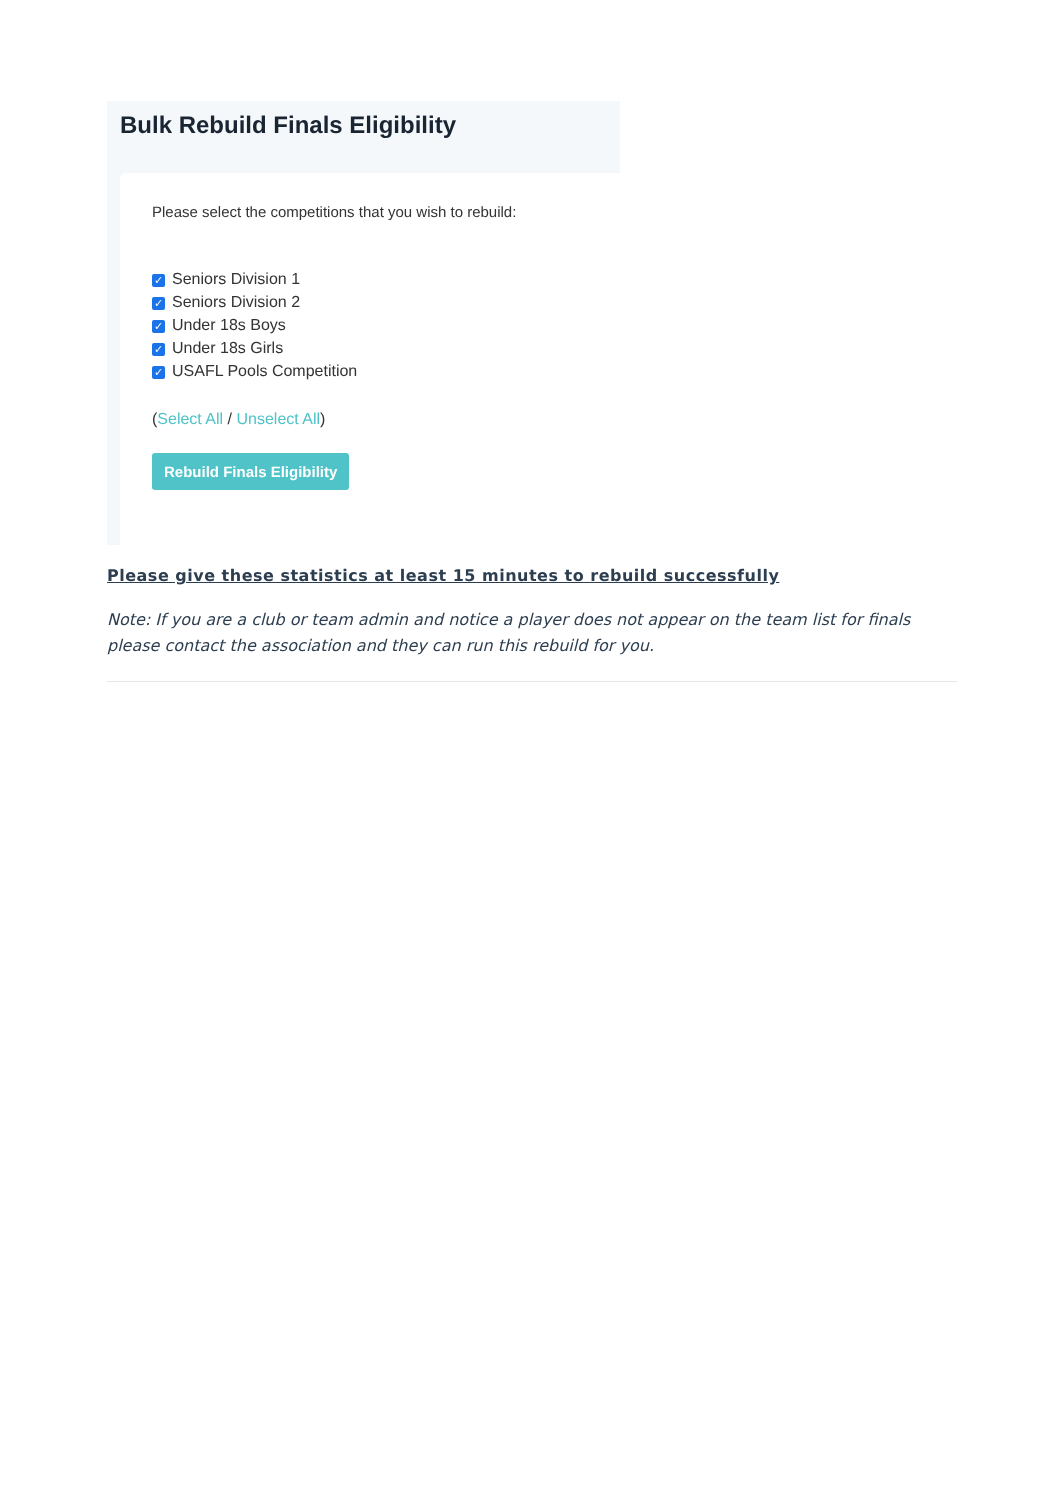Bulk Rebuild Finals Eligibility
Please select the competitions that you wish to rebuild:
✓ Seniors Division 1
✓ Seniors Division 2
✓ Under 18s Boys
✓ Under 18s Girls
✓ USAFL Pools Competition
(Select All / Unselect All)
Rebuild Finals Eligibility
Please give these statistics at least 15 minutes to rebuild successfully
Note: If you are a club or team admin and notice a player does not appear on the team list for finals please contact the association and they can run this rebuild for you.